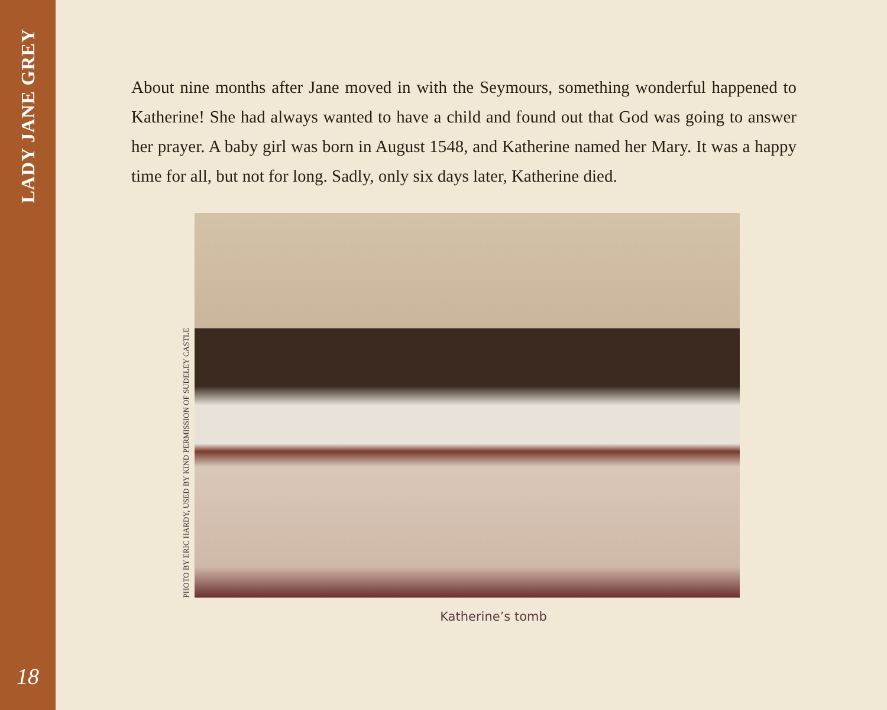LADY JANE GREY
18
About nine months after Jane moved in with the Seymours, something wonderful happened to Katherine! She had always wanted to have a child and found out that God was going to answer her prayer. A baby girl was born in August 1548, and Katherine named her Mary. It was a happy time for all, but not for long. Sadly, only six days later, Katherine died.
PHOTO BY ERIC HARDY, USED BY KIND PERMISSION OF SUDELEY CASTLE
Katherine’s tomb